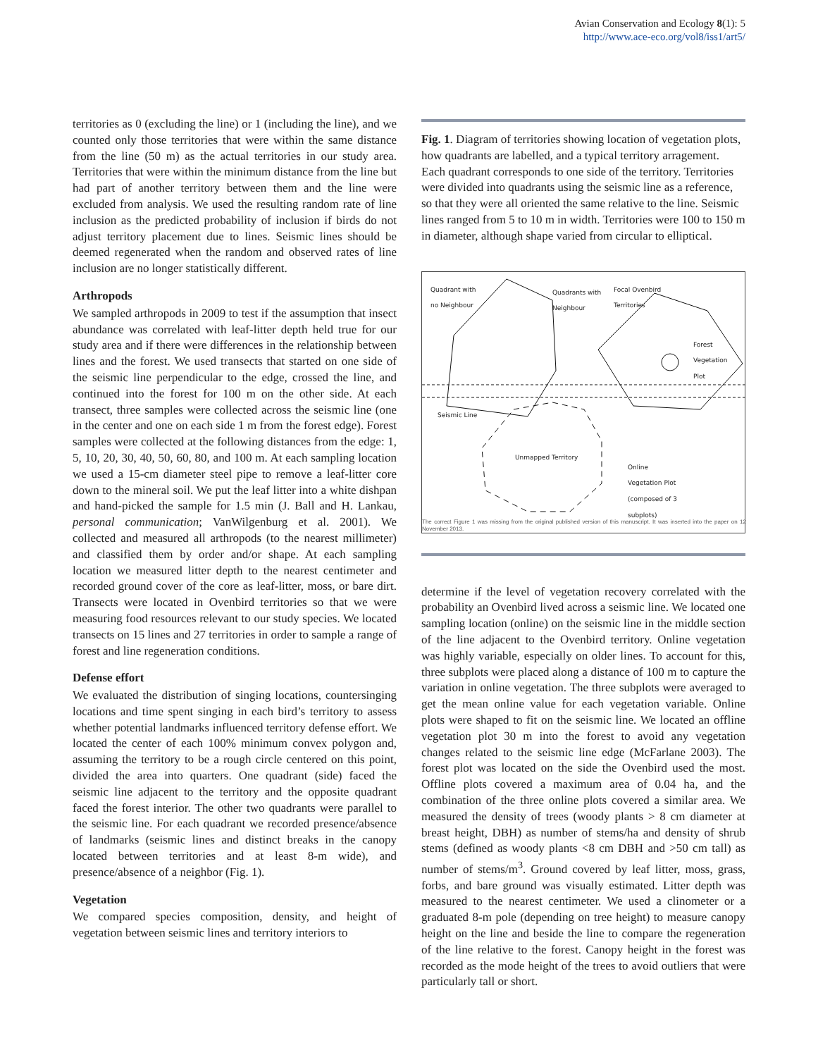Avian Conservation and Ecology 8(1): 5
http://www.ace-eco.org/vol8/iss1/art5/
territories as 0 (excluding the line) or 1 (including the line), and we counted only those territories that were within the same distance from the line (50 m) as the actual territories in our study area. Territories that were within the minimum distance from the line but had part of another territory between them and the line were excluded from analysis. We used the resulting random rate of line inclusion as the predicted probability of inclusion if birds do not adjust territory placement due to lines. Seismic lines should be deemed regenerated when the random and observed rates of line inclusion are no longer statistically different.
Arthropods
We sampled arthropods in 2009 to test if the assumption that insect abundance was correlated with leaf-litter depth held true for our study area and if there were differences in the relationship between lines and the forest. We used transects that started on one side of the seismic line perpendicular to the edge, crossed the line, and continued into the forest for 100 m on the other side. At each transect, three samples were collected across the seismic line (one in the center and one on each side 1 m from the forest edge). Forest samples were collected at the following distances from the edge: 1, 5, 10, 20, 30, 40, 50, 60, 80, and 100 m. At each sampling location we used a 15-cm diameter steel pipe to remove a leaf-litter core down to the mineral soil. We put the leaf litter into a white dishpan and hand-picked the sample for 1.5 min (J. Ball and H. Lankau, personal communication; VanWilgenburg et al. 2001). We collected and measured all arthropods (to the nearest millimeter) and classified them by order and/or shape. At each sampling location we measured litter depth to the nearest centimeter and recorded ground cover of the core as leaf-litter, moss, or bare dirt. Transects were located in Ovenbird territories so that we were measuring food resources relevant to our study species. We located transects on 15 lines and 27 territories in order to sample a range of forest and line regeneration conditions.
Defense effort
We evaluated the distribution of singing locations, countersinging locations and time spent singing in each bird’s territory to assess whether potential landmarks influenced territory defense effort. We located the center of each 100% minimum convex polygon and, assuming the territory to be a rough circle centered on this point, divided the area into quarters. One quadrant (side) faced the seismic line adjacent to the territory and the opposite quadrant faced the forest interior. The other two quadrants were parallel to the seismic line. For each quadrant we recorded presence/absence of landmarks (seismic lines and distinct breaks in the canopy located between territories and at least 8-m wide), and presence/absence of a neighbor (Fig. 1).
Vegetation
We compared species composition, density, and height of vegetation between seismic lines and territory interiors to
Fig. 1. Diagram of territories showing location of vegetation plots, how quadrants are labelled, and a typical territory arragement. Each quadrant corresponds to one side of the territory. Territories were divided into quadrants using the seismic line as a reference, so that they were all oriented the same relative to the line. Seismic lines ranged from 5 to 10 m in width. Territories were 100 to 150 m in diameter, although shape varied from circular to elliptical.
Quadrant with
no Neighbour
Quadrants with
Neighbour
Focal Ovenbird
Territories
Forest
Vegetation
Plot
Seismic Line
Unmapped Territory
Online
Vegetation Plot
(composed of 3
subplots)
The correct Figure 1 was missing from the original published version of this manuscript. It was inserted into the paper on 12 November 2013.
determine if the level of vegetation recovery correlated with the probability an Ovenbird lived across a seismic line. We located one sampling location (online) on the seismic line in the middle section of the line adjacent to the Ovenbird territory. Online vegetation was highly variable, especially on older lines. To account for this, three subplots were placed along a distance of 100 m to capture the variation in online vegetation. The three subplots were averaged to get the mean online value for each vegetation variable. Online plots were shaped to fit on the seismic line. We located an offline vegetation plot 30 m into the forest to avoid any vegetation changes related to the seismic line edge (McFarlane 2003). The forest plot was located on the side the Ovenbird used the most. Offline plots covered a maximum area of 0.04 ha, and the combination of the three online plots covered a similar area. We measured the density of trees (woody plants > 8 cm diameter at breast height, DBH) as number of stems/ha and density of shrub stems (defined as woody plants <8 cm DBH and >50 cm tall) as number of stems/m<sup>3</sup>. Ground covered by leaf litter, moss, grass, forbs, and bare ground was visually estimated. Litter depth was measured to the nearest centimeter. We used a clinometer or a graduated 8-m pole (depending on tree height) to measure canopy height on the line and beside the line to compare the regeneration of the line relative to the forest. Canopy height in the forest was recorded as the mode height of the trees to avoid outliers that were particularly tall or short.